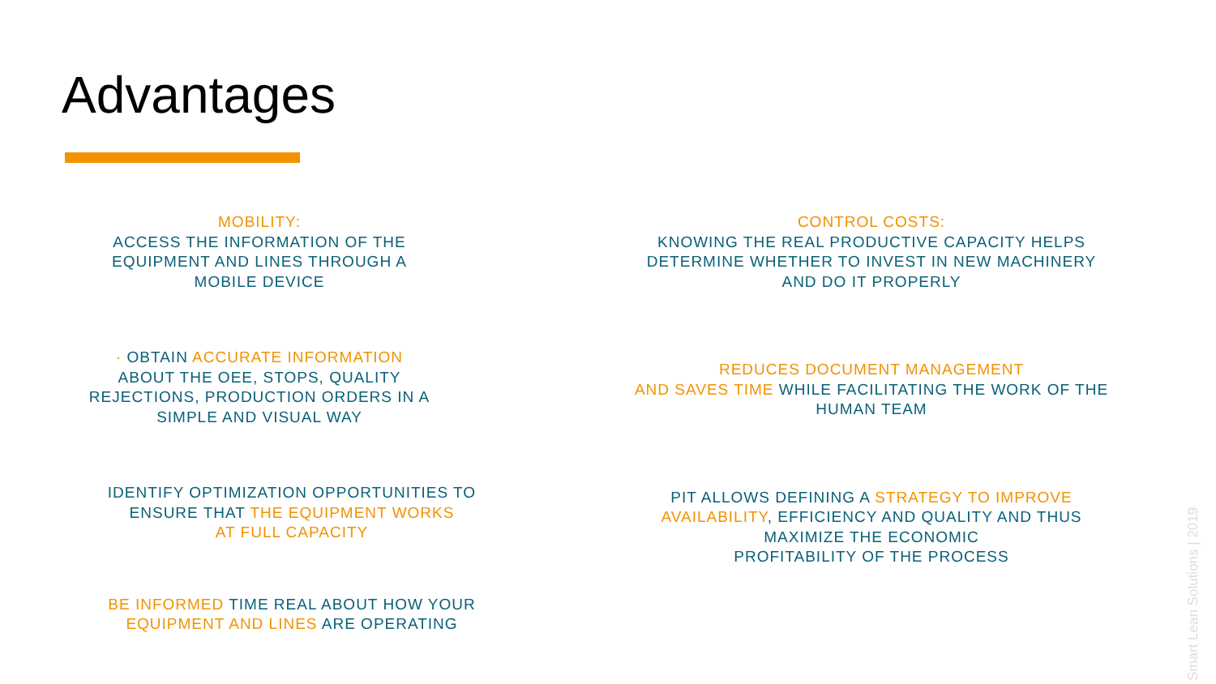Advantages
MOBILITY:
ACCESS THE INFORMATION OF THE
EQUIPMENT AND LINES THROUGH A
MOBILE DEVICE
· OBTAIN ACCURATE INFORMATION
ABOUT THE OEE, STOPS, QUALITY
REJECTIONS, PRODUCTION ORDERS IN A
SIMPLE AND VISUAL WAY
IDENTIFY OPTIMIZATION OPPORTUNITIES TO
ENSURE THAT THE EQUIPMENT WORKS
AT FULL CAPACITY
BE INFORMED TIME REAL ABOUT HOW YOUR
EQUIPMENT AND LINES ARE OPERATING
CONTROL COSTS:
KNOWING THE REAL PRODUCTIVE CAPACITY HELPS
DETERMINE WHETHER TO INVEST IN NEW MACHINERY
AND DO IT PROPERLY
REDUCES DOCUMENT MANAGEMENT
AND SAVES TIME WHILE FACILITATING THE WORK OF THE
HUMAN TEAM
PIT ALLOWS DEFINING A STRATEGY TO IMPROVE
AVAILABILITY, EFFICIENCY AND QUALITY AND THUS
MAXIMIZE THE ECONOMIC
PROFITABILITY OF THE PROCESS
Smart Lean Solutions | 2019